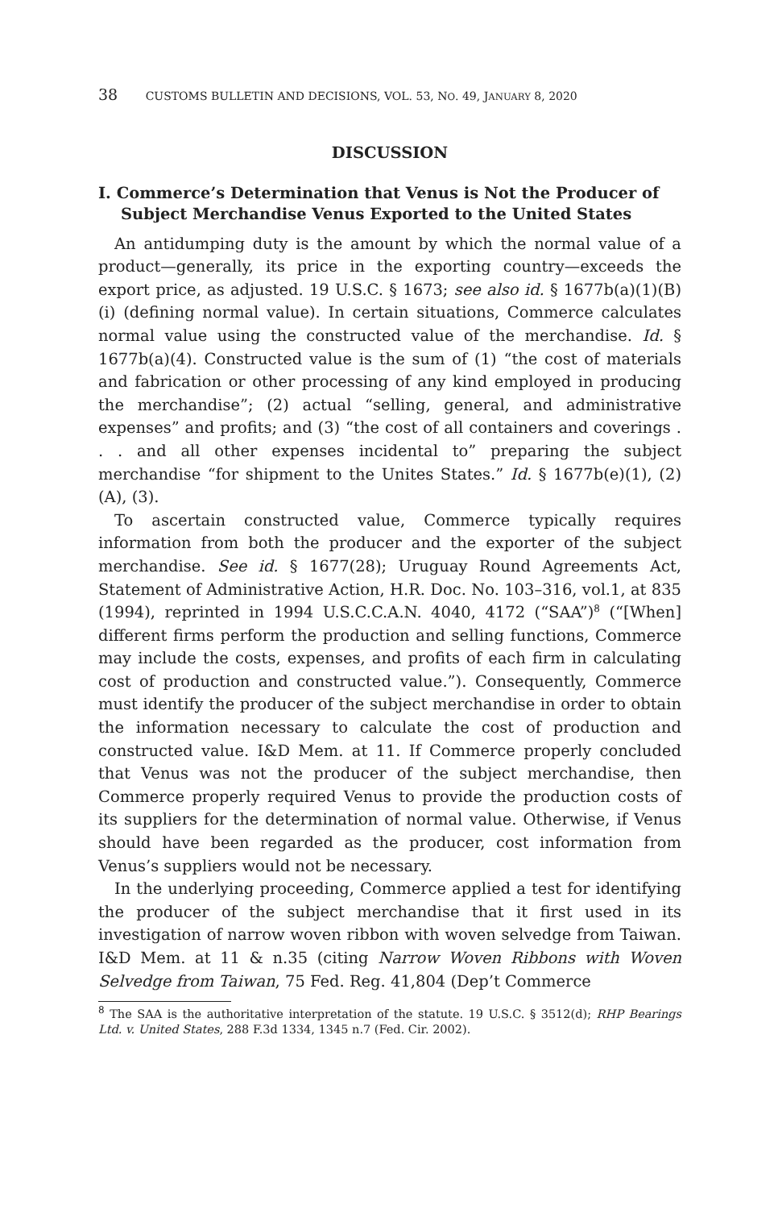38 CUSTOMS BULLETIN AND DECISIONS, VOL. 53, NO. 49, JANUARY 8, 2020
DISCUSSION
I. Commerce’s Determination that Venus is Not the Producer of Subject Merchandise Venus Exported to the United States
An antidumping duty is the amount by which the normal value of a product—generally, its price in the exporting country—exceeds the export price, as adjusted. 19 U.S.C. § 1673; see also id. § 1677b(a)(1)(B)(i) (defining normal value). In certain situations, Commerce calculates normal value using the constructed value of the merchandise. Id. § 1677b(a)(4). Constructed value is the sum of (1) “the cost of materials and fabrication or other processing of any kind employed in producing the merchandise”; (2) actual “selling, general, and administrative expenses” and profits; and (3) “the cost of all containers and coverings . . . and all other expenses incidental to” preparing the subject merchandise “for shipment to the Unites States.” Id. § 1677b(e)(1), (2)(A), (3).
To ascertain constructed value, Commerce typically requires information from both the producer and the exporter of the subject merchandise. See id. § 1677(28); Uruguay Round Agreements Act, Statement of Administrative Action, H.R. Doc. No. 103–316, vol.1, at 835 (1994), reprinted in 1994 U.S.C.C.A.N. 4040, 4172 (“SAA”)<sup>8</sup> (“[When] different firms perform the production and selling functions, Commerce may include the costs, expenses, and profits of each firm in calculating cost of production and constructed value.”). Consequently, Commerce must identify the producer of the subject merchandise in order to obtain the information necessary to calculate the cost of production and constructed value. I&D Mem. at 11. If Commerce properly concluded that Venus was not the producer of the subject merchandise, then Commerce properly required Venus to provide the production costs of its suppliers for the determination of normal value. Otherwise, if Venus should have been regarded as the producer, cost information from Venus’s suppliers would not be necessary.
In the underlying proceeding, Commerce applied a test for identifying the producer of the subject merchandise that it first used in its investigation of narrow woven ribbon with woven selvedge from Taiwan. I&D Mem. at 11 & n.35 (citing Narrow Woven Ribbons with Woven Selvedge from Taiwan, 75 Fed. Reg. 41,804 (Dep’t Commerce
<sup>8</sup> The SAA is the authoritative interpretation of the statute. 19 U.S.C. § 3512(d); RHP Bearings Ltd. v. United States, 288 F.3d 1334, 1345 n.7 (Fed. Cir. 2002).